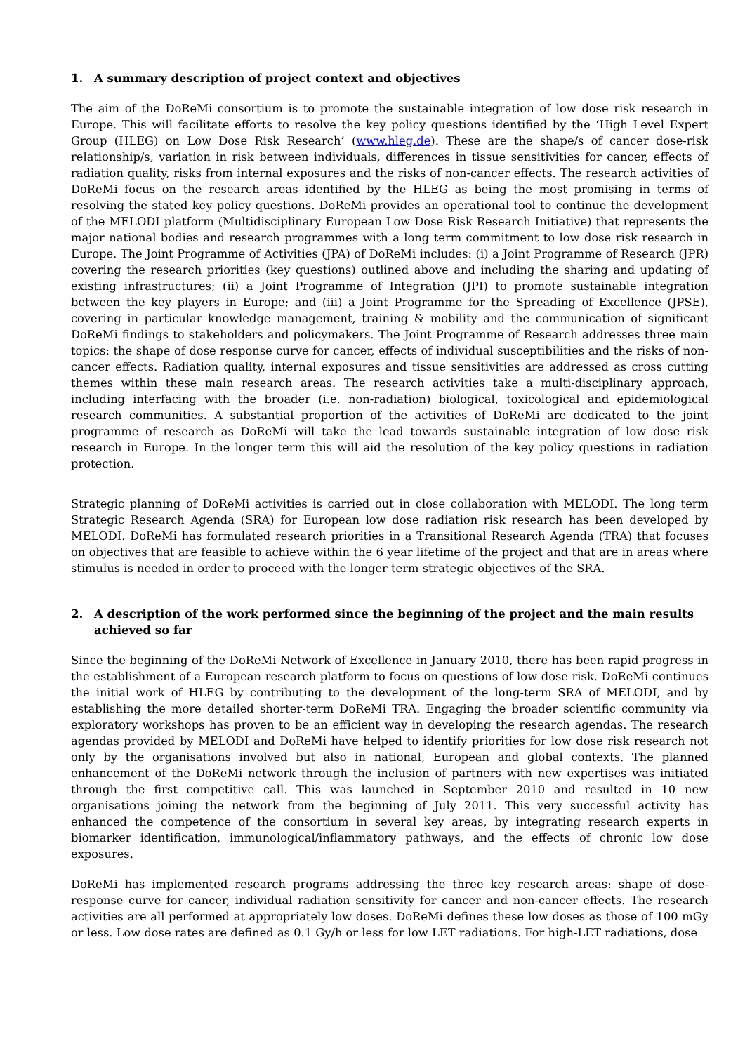1. A summary description of project context and objectives
The aim of the DoReMi consortium is to promote the sustainable integration of low dose risk research in Europe. This will facilitate efforts to resolve the key policy questions identified by the ‘High Level Expert Group (HLEG) on Low Dose Risk Research’ (www.hleg.de). These are the shape/s of cancer dose-risk relationship/s, variation in risk between individuals, differences in tissue sensitivities for cancer, effects of radiation quality, risks from internal exposures and the risks of non-cancer effects. The research activities of DoReMi focus on the research areas identified by the HLEG as being the most promising in terms of resolving the stated key policy questions. DoReMi provides an operational tool to continue the development of the MELODI platform (Multidisciplinary European Low Dose Risk Research Initiative) that represents the major national bodies and research programmes with a long term commitment to low dose risk research in Europe. The Joint Programme of Activities (JPA) of DoReMi includes: (i) a Joint Programme of Research (JPR) covering the research priorities (key questions) outlined above and including the sharing and updating of existing infrastructures; (ii) a Joint Programme of Integration (JPI) to promote sustainable integration between the key players in Europe; and (iii) a Joint Programme for the Spreading of Excellence (JPSE), covering in particular knowledge management, training & mobility and the communication of significant DoReMi findings to stakeholders and policymakers. The Joint Programme of Research addresses three main topics: the shape of dose response curve for cancer, effects of individual susceptibilities and the risks of non-cancer effects. Radiation quality, internal exposures and tissue sensitivities are addressed as cross cutting themes within these main research areas. The research activities take a multi-disciplinary approach, including interfacing with the broader (i.e. non-radiation) biological, toxicological and epidemiological research communities. A substantial proportion of the activities of DoReMi are dedicated to the joint programme of research as DoReMi will take the lead towards sustainable integration of low dose risk research in Europe. In the longer term this will aid the resolution of the key policy questions in radiation protection.
Strategic planning of DoReMi activities is carried out in close collaboration with MELODI. The long term Strategic Research Agenda (SRA) for European low dose radiation risk research has been developed by MELODI. DoReMi has formulated research priorities in a Transitional Research Agenda (TRA) that focuses on objectives that are feasible to achieve within the 6 year lifetime of the project and that are in areas where stimulus is needed in order to proceed with the longer term strategic objectives of the SRA.
2. A description of the work performed since the beginning of the project and the main results achieved so far
Since the beginning of the DoReMi Network of Excellence in January 2010, there has been rapid progress in the establishment of a European research platform to focus on questions of low dose risk. DoReMi continues the initial work of HLEG by contributing to the development of the long-term SRA of MELODI, and by establishing the more detailed shorter-term DoReMi TRA. Engaging the broader scientific community via exploratory workshops has proven to be an efficient way in developing the research agendas. The research agendas provided by MELODI and DoReMi have helped to identify priorities for low dose risk research not only by the organisations involved but also in national, European and global contexts. The planned enhancement of the DoReMi network through the inclusion of partners with new expertises was initiated through the first competitive call. This was launched in September 2010 and resulted in 10 new organisations joining the network from the beginning of July 2011. This very successful activity has enhanced the competence of the consortium in several key areas, by integrating research experts in biomarker identification, immunological/inflammatory pathways, and the effects of chronic low dose exposures.
DoReMi has implemented research programs addressing the three key research areas: shape of dose-response curve for cancer, individual radiation sensitivity for cancer and non-cancer effects. The research activities are all performed at appropriately low doses. DoReMi defines these low doses as those of 100 mGy or less. Low dose rates are defined as 0.1 Gy/h or less for low LET radiations. For high-LET radiations, dose